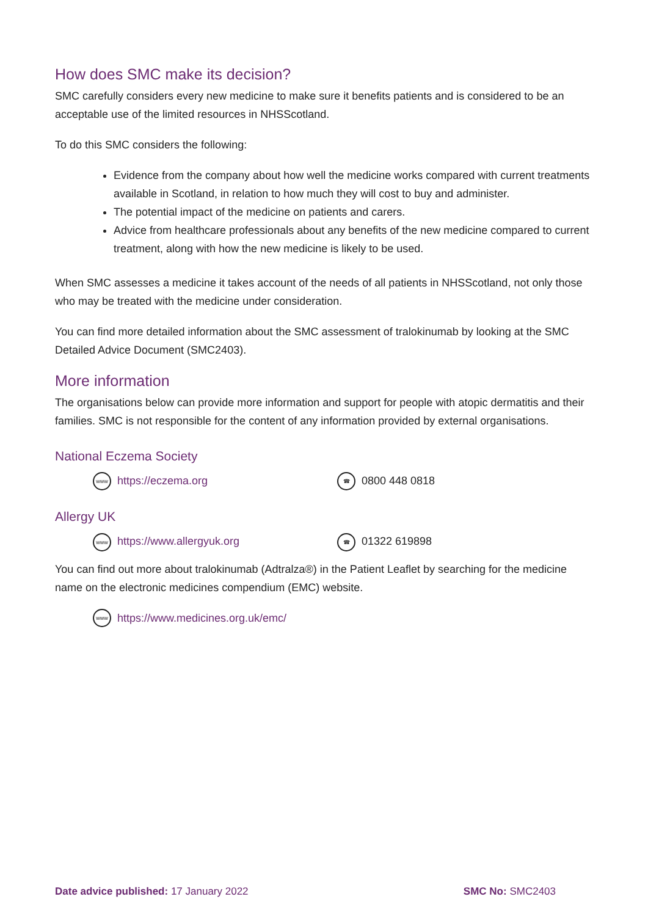How does SMC make its decision?
SMC carefully considers every new medicine to make sure it benefits patients and is considered to be an acceptable use of the limited resources in NHSScotland.
To do this SMC considers the following:
Evidence from the company about how well the medicine works compared with current treatments available in Scotland, in relation to how much they will cost to buy and administer.
The potential impact of the medicine on patients and carers.
Advice from healthcare professionals about any benefits of the new medicine compared to current treatment, along with how the new medicine is likely to be used.
When SMC assesses a medicine it takes account of the needs of all patients in NHSScotland, not only those who may be treated with the medicine under consideration.
You can find more detailed information about the SMC assessment of tralokinumab by looking at the SMC Detailed Advice Document (SMC2403).
More information
The organisations below can provide more information and support for people with atopic dermatitis and their families. SMC is not responsible for the content of any information provided by external organisations.
National Eczema Society
www https://eczema.org
☎ 0800 448 0818
Allergy UK
www https://www.allergyuk.org
☎ 01322 619898
You can find out more about tralokinumab (Adtralza®) in the Patient Leaflet by searching for the medicine name on the electronic medicines compendium (EMC) website.
www https://www.medicines.org.uk/emc/
Date advice published: 17 January 2022
SMC No: SMC2403